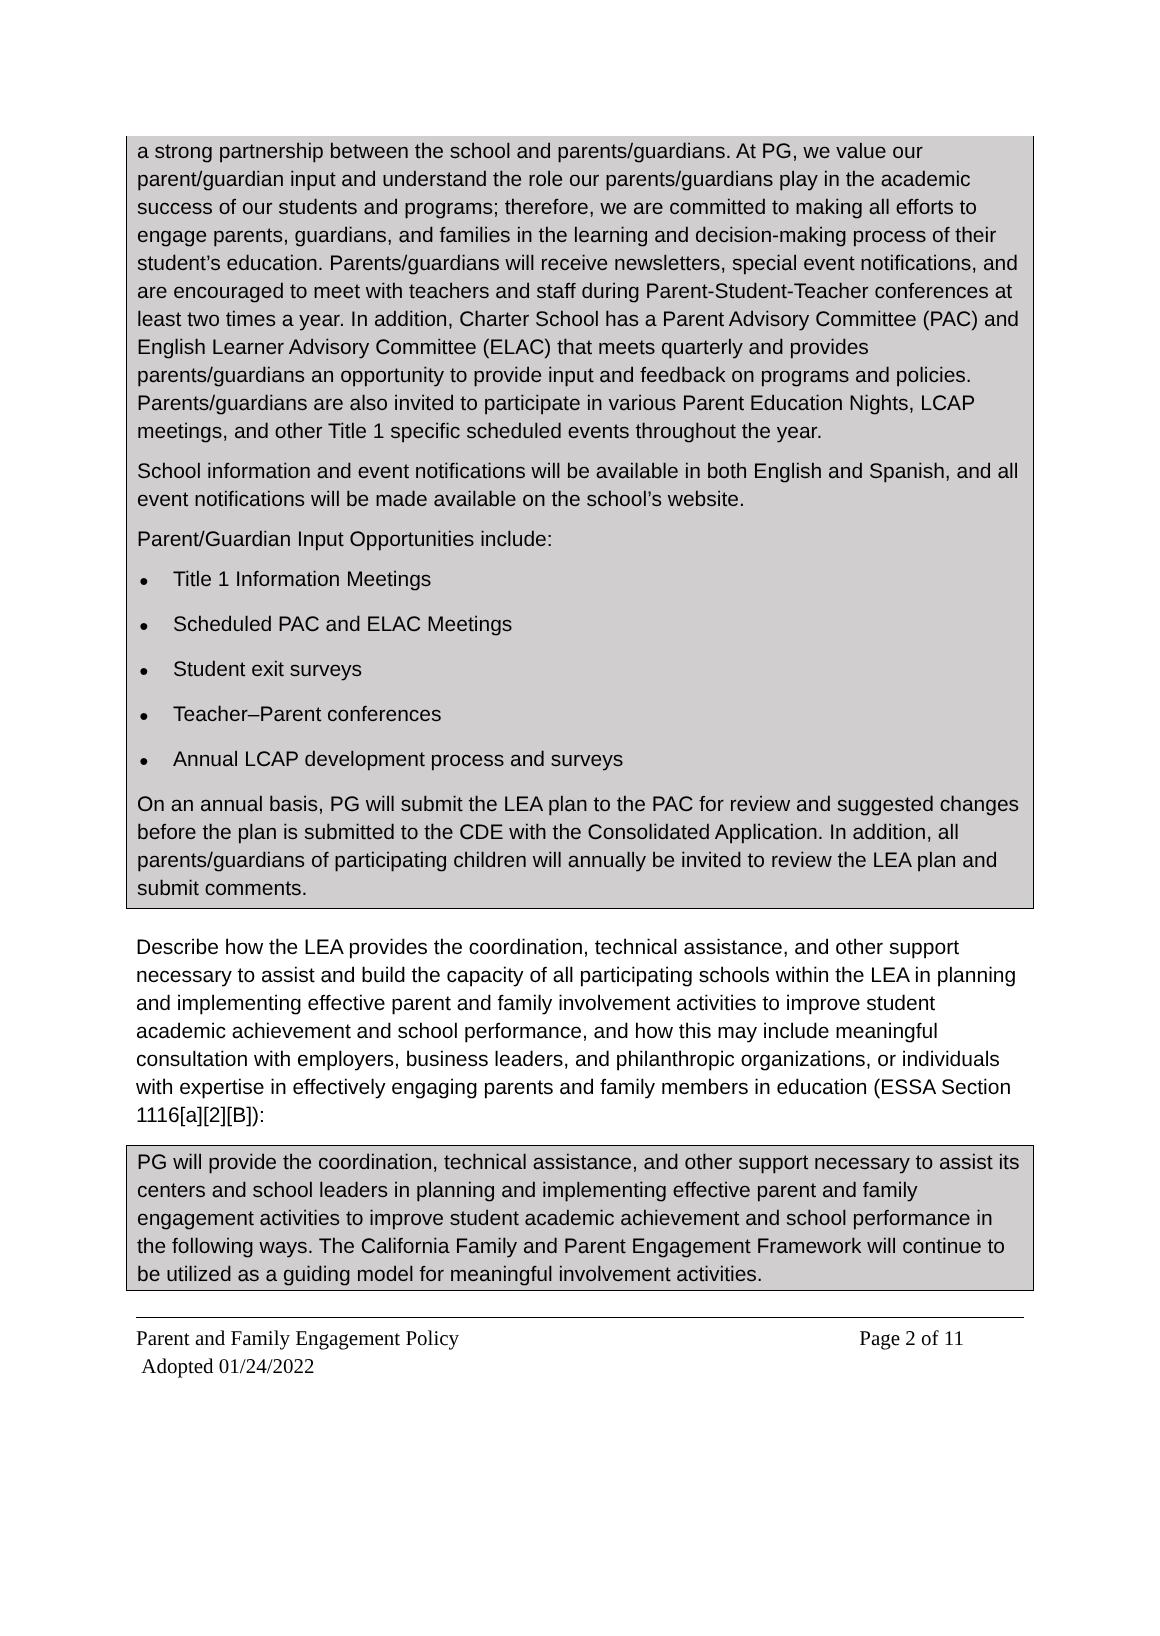a strong partnership between the school and parents/guardians. At PG, we value our parent/guardian input and understand the role our parents/guardians play in the academic success of our students and programs; therefore, we are committed to making all efforts to engage parents, guardians, and families in the learning and decision-making process of their student’s education. Parents/guardians will receive newsletters, special event notifications, and are encouraged to meet with teachers and staff during Parent-Student-Teacher conferences at least two times a year. In addition, Charter School has a Parent Advisory Committee (PAC) and English Learner Advisory Committee (ELAC) that meets quarterly and provides parents/guardians an opportunity to provide input and feedback on programs and policies. Parents/guardians are also invited to participate in various Parent Education Nights, LCAP meetings, and other Title 1 specific scheduled events throughout the year.
School information and event notifications will be available in both English and Spanish, and all event notifications will be made available on the school’s website.
Parent/Guardian Input Opportunities include:
● Title 1 Information Meetings
● Scheduled PAC and ELAC Meetings
● Student exit surveys
● Teacher–Parent conferences
● Annual LCAP development process and surveys
On an annual basis, PG will submit the LEA plan to the PAC for review and suggested changes before the plan is submitted to the CDE with the Consolidated Application. In addition, all parents/guardians of participating children will annually be invited to review the LEA plan and submit comments.
Describe how the LEA provides the coordination, technical assistance, and other support necessary to assist and build the capacity of all participating schools within the LEA in planning and implementing effective parent and family involvement activities to improve student academic achievement and school performance, and how this may include meaningful consultation with employers, business leaders, and philanthropic organizations, or individuals with expertise in effectively engaging parents and family members in education (ESSA Section 1116[a][2][B]):
PG will provide the coordination, technical assistance, and other support necessary to assist its centers and school leaders in planning and implementing effective parent and family engagement activities to improve student academic achievement and school performance in the following ways. The California Family and Parent Engagement Framework will continue to be utilized as a guiding model for meaningful involvement activities.
Parent and Family Engagement Policy Page 2 of 11
Adopted 01/24/2022